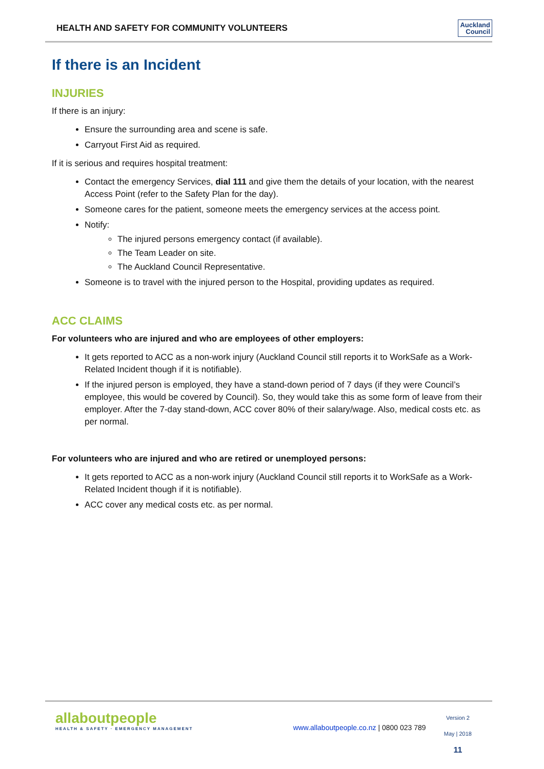HEALTH AND SAFETY FOR COMMUNITY VOLUNTEERS
Auckland
Council
If there is an Incident
INJURIES
If there is an injury:
Ensure the surrounding area and scene is safe.
Carryout First Aid as required.
If it is serious and requires hospital treatment:
Contact the emergency Services, dial 111 and give them the details of your location, with the nearest Access Point (refer to the Safety Plan for the day).
Someone cares for the patient, someone meets the emergency services at the access point.
Notify:
The injured persons emergency contact (if available).
The Team Leader on site.
The Auckland Council Representative.
Someone is to travel with the injured person to the Hospital, providing updates as required.
ACC CLAIMS
For volunteers who are injured and who are employees of other employers:
It gets reported to ACC as a non-work injury (Auckland Council still reports it to WorkSafe as a Work-Related Incident though if it is notifiable).
If the injured person is employed, they have a stand-down period of 7 days (if they were Council’s employee, this would be covered by Council). So, they would take this as some form of leave from their employer. After the 7-day stand-down, ACC cover 80% of their salary/wage. Also, medical costs etc. as per normal.
For volunteers who are injured and who are retired or unemployed persons:
It gets reported to ACC as a non-work injury (Auckland Council still reports it to WorkSafe as a Work-Related Incident though if it is notifiable).
ACC cover any medical costs etc. as per normal.
allaboutpeople
HEALTH & SAFETY · EMERGENCY MANAGEMENT
www.allaboutpeople.co.nz | 0800 023 789
Version 2
May | 2018
11